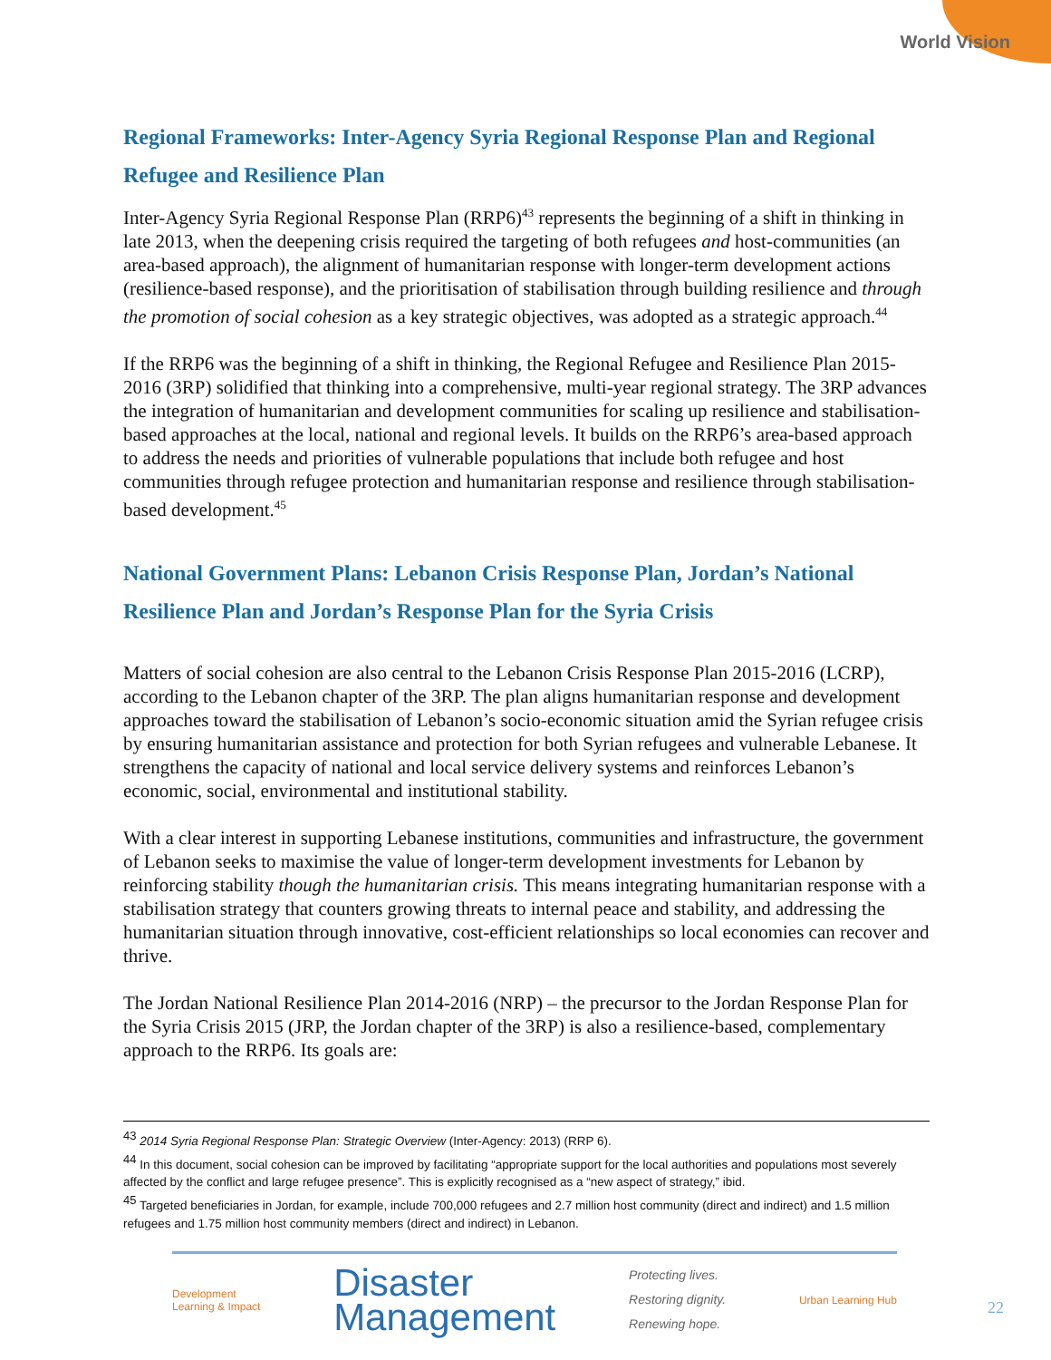World Vision
Regional Frameworks: Inter-Agency Syria Regional Response Plan and Regional Refugee and Resilience Plan
Inter-Agency Syria Regional Response Plan (RRP6)<sup>43</sup> represents the beginning of a shift in thinking in late 2013, when the deepening crisis required the targeting of both refugees and host-communities (an area-based approach), the alignment of humanitarian response with longer-term development actions (resilience-based response), and the prioritisation of stabilisation through building resilience and through the promotion of social cohesion as a key strategic objectives, was adopted as a strategic approach.<sup>44</sup>
If the RRP6 was the beginning of a shift in thinking, the Regional Refugee and Resilience Plan 2015-2016 (3RP) solidified that thinking into a comprehensive, multi-year regional strategy. The 3RP advances the integration of humanitarian and development communities for scaling up resilience and stabilisation-based approaches at the local, national and regional levels. It builds on the RRP6’s area-based approach to address the needs and priorities of vulnerable populations that include both refugee and host communities through refugee protection and humanitarian response and resilience through stabilisation-based development.<sup>45</sup>
National Government Plans: Lebanon Crisis Response Plan, Jordan’s National Resilience Plan and Jordan’s Response Plan for the Syria Crisis
Matters of social cohesion are also central to the Lebanon Crisis Response Plan 2015-2016 (LCRP), according to the Lebanon chapter of the 3RP. The plan aligns humanitarian response and development approaches toward the stabilisation of Lebanon’s socio-economic situation amid the Syrian refugee crisis by ensuring humanitarian assistance and protection for both Syrian refugees and vulnerable Lebanese. It strengthens the capacity of national and local service delivery systems and reinforces Lebanon’s economic, social, environmental and institutional stability.
With a clear interest in supporting Lebanese institutions, communities and infrastructure, the government of Lebanon seeks to maximise the value of longer-term development investments for Lebanon by reinforcing stability though the humanitarian crisis. This means integrating humanitarian response with a stabilisation strategy that counters growing threats to internal peace and stability, and addressing the humanitarian situation through innovative, cost-efficient relationships so local economies can recover and thrive.
The Jordan National Resilience Plan 2014-2016 (NRP) – the precursor to the Jordan Response Plan for the Syria Crisis 2015 (JRP, the Jordan chapter of the 3RP) is also a resilience-based, complementary approach to the RRP6. Its goals are:
<sup>43</sup> 2014 Syria Regional Response Plan: Strategic Overview (Inter-Agency: 2013) (RRP 6).
<sup>44</sup> In this document, social cohesion can be improved by facilitating “appropriate support for the local authorities and populations most severely affected by the conflict and large refugee presence”. This is explicitly recognised as a “new aspect of strategy,” ibid.
<sup>45</sup> Targeted beneficiaries in Jordan, for example, include 700,000 refugees and 2.7 million host community (direct and indirect) and 1.5 million refugees and 1.75 million host community members (direct and indirect) in Lebanon.
Development
Learning & Impact
Disaster
Management
Protecting lives.
Restoring dignity.
Renewing hope.
Urban Learning Hub
22